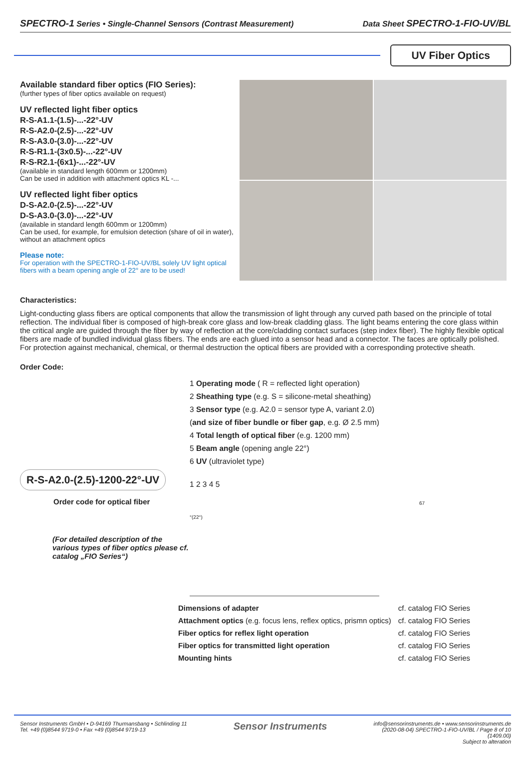SPECTRO-1 Series • Single-Channel Sensors (Contrast Measurement) Data Sheet SPECTRO-1-FIO-UV/BL
UV Fiber Optics
Available standard fiber optics (FIO Series):
(further types of fiber optics available on request)
UV reflected light fiber optics
R-S-A1.1-(1.5)-...-22°-UV
R-S-A2.0-(2.5)-...-22°-UV
R-S-A3.0-(3.0)-...-22°-UV
R-S-R1.1-(3x0.5)-...-22°-UV
R-S-R2.1-(6x1)-...-22°-UV
(available in standard length 600mm or 1200mm)
Can be used in addition with attachment optics KL -...
UV reflected light fiber optics
D-S-A2.0-(2.5)-...-22°-UV
D-S-A3.0-(3.0)-...-22°-UV
(available in standard length 600mm or 1200mm)
Can be used, for example, for emulsion detection (share of oil in water), without an attachment optics
Please note:
For operation with the SPECTRO-1-FIO-UV/BL solely UV light optical fibers with a beam opening angle of 22° are to be used!
Characteristics:
Light-conducting glass fibers are optical components that allow the transmission of light through any curved path based on the principle of total reflection. The individual fiber is composed of high-break core glass and low-break cladding glass. The light beams entering the core glass within the critical angle are guided through the fiber by way of reflection at the core/cladding contact surfaces (step index fiber). The highly flexible optical fibers are made of bundled individual glass fibers. The ends are each glued into a sensor head and a connector. The faces are optically polished. For protection against mechanical, chemical, or thermal destruction the optical fibers are provided with a corresponding protective sheath.
Order Code:
R-S-A2.0-(2.5)-1200-22°-UV
Order code for optical fiber
(For detailed description of the various types of fiber optics please cf. catalog „FIO Series“)
1 Operating mode ( R = reflected light operation)
2 Sheathing type (e.g. S = silicone-metal sheathing)
3 Sensor type (e.g. A2.0 = sensor type A, variant 2.0)
(and size of fiber bundle or fiber gap, e.g. Ø 2.5 mm)
4 Total length of optical fiber (e.g. 1200 mm)
5 Beam angle (opening angle 22°)
6 UV (ultraviolet type)
1 2 3 4 5
67 °(22°)
| Dimensions of adapter | cf. catalog FIO Series |
| Attachment optics (e.g. focus lens, reflex optics, prismn optics) | cf. catalog FIO Series |
| Fiber optics for reflex light operation | cf. catalog FIO Series |
| Fiber optics for transmitted light operation | cf. catalog FIO Series |
| Mounting hints | cf. catalog FIO Series |
Sensor Instruments GmbH • D-94169 Thurmansbang • Schlinding 11
Tel. +49 (0)8544 9719-0 • Fax +49 (0)8544 9719-13
Sensor Instruments
info@sensorinstruments.de • www.sensorinstruments.de
(2020-08-04) SPECTRO-1-FIO-UV/BL / Page 8 of 10
(1409.00)
Subject to alteration